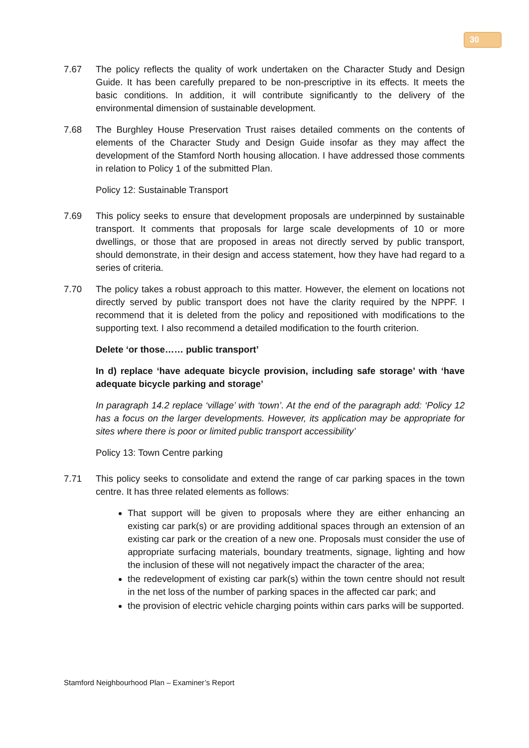30
7.67 The policy reflects the quality of work undertaken on the Character Study and Design Guide. It has been carefully prepared to be non-prescriptive in its effects. It meets the basic conditions. In addition, it will contribute significantly to the delivery of the environmental dimension of sustainable development.
7.68 The Burghley House Preservation Trust raises detailed comments on the contents of elements of the Character Study and Design Guide insofar as they may affect the development of the Stamford North housing allocation. I have addressed those comments in relation to Policy 1 of the submitted Plan.
Policy 12: Sustainable Transport
7.69 This policy seeks to ensure that development proposals are underpinned by sustainable transport. It comments that proposals for large scale developments of 10 or more dwellings, or those that are proposed in areas not directly served by public transport, should demonstrate, in their design and access statement, how they have had regard to a series of criteria.
7.70 The policy takes a robust approach to this matter. However, the element on locations not directly served by public transport does not have the clarity required by the NPPF. I recommend that it is deleted from the policy and repositioned with modifications to the supporting text. I also recommend a detailed modification to the fourth criterion.
Delete ‘or those…… public transport’
In d) replace ‘have adequate bicycle provision, including safe storage’ with ‘have adequate bicycle parking and storage’
In paragraph 14.2 replace ‘village’ with ‘town’. At the end of the paragraph add: ‘Policy 12 has a focus on the larger developments. However, its application may be appropriate for sites where there is poor or limited public transport accessibility’
Policy 13: Town Centre parking
7.71 This policy seeks to consolidate and extend the range of car parking spaces in the town centre. It has three related elements as follows:
That support will be given to proposals where they are either enhancing an existing car park(s) or are providing additional spaces through an extension of an existing car park or the creation of a new one. Proposals must consider the use of appropriate surfacing materials, boundary treatments, signage, lighting and how the inclusion of these will not negatively impact the character of the area;
the redevelopment of existing car park(s) within the town centre should not result in the net loss of the number of parking spaces in the affected car park; and
the provision of electric vehicle charging points within cars parks will be supported.
Stamford Neighbourhood Plan – Examiner’s Report